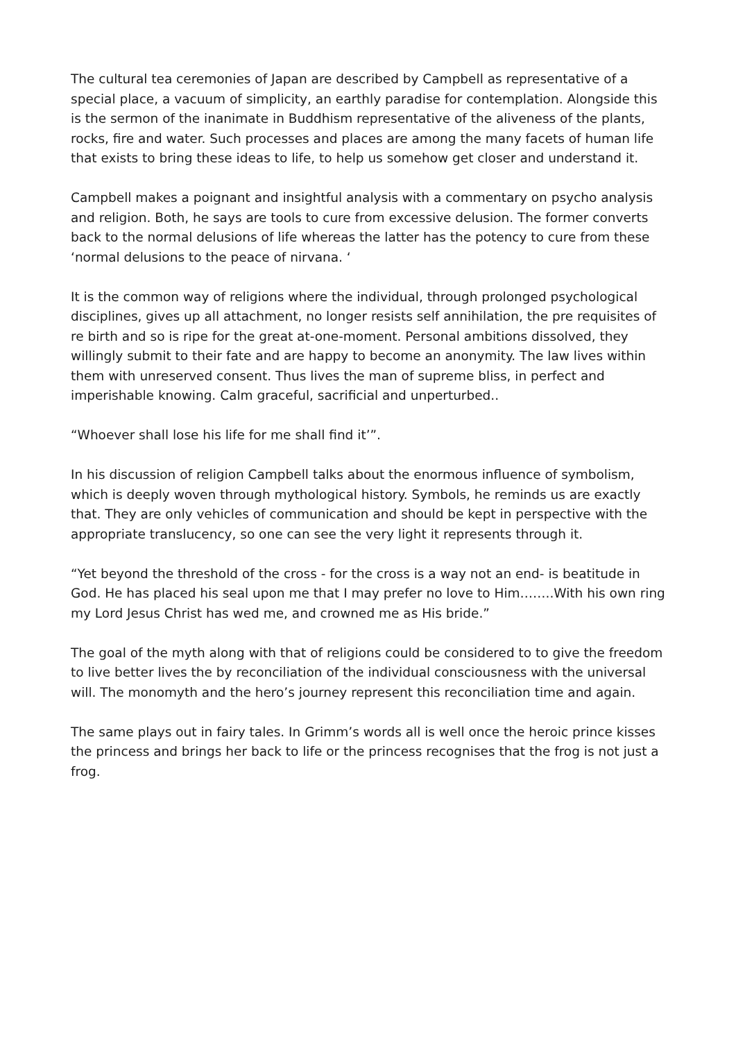The cultural tea ceremonies of Japan are described by Campbell as representative of a special place, a vacuum of simplicity, an earthly paradise for contemplation. Alongside this is the sermon of the inanimate in Buddhism representative of the aliveness of the plants, rocks, fire and water. Such processes and places are among the many facets of human life that exists to bring these ideas to life, to help us somehow get closer and understand it.
Campbell makes a poignant and insightful analysis with a commentary on psycho analysis and religion. Both, he says are tools to cure from excessive delusion. The former converts back to the normal delusions of life whereas the latter has the potency to cure from these ‘normal delusions to the peace of nirvana. ‘
It is the common way of religions where the individual, through prolonged psychological disciplines, gives up all attachment, no longer resists self annihilation, the pre requisites of re birth and so is ripe for the great at-one-moment. Personal ambitions dissolved, they willingly submit to their fate and are happy to become an anonymity. The law lives within them with unreserved consent. Thus lives the man of supreme bliss, in perfect and imperishable knowing. Calm graceful, sacrificial and unperturbed..
“Whoever shall lose his life for me shall find it’”.
In his discussion of religion Campbell talks about the enormous influence of symbolism, which is deeply woven through mythological history. Symbols, he reminds us are exactly that. They are only vehicles of communication and should be kept in perspective with the appropriate translucency, so one can see the very light it represents through it.
“Yet beyond the threshold of the cross - for the cross is a way not an end- is beatitude in God. He has placed his seal upon me that I may prefer no love to Him……..With his own ring my Lord Jesus Christ has wed me, and crowned me as His bride.”
The goal of the myth along with that of religions could be considered to to give the freedom to live better lives the by reconciliation of the individual consciousness with the universal will. The monomyth and the hero’s journey represent this reconciliation time and again.
The same plays out in fairy tales. In Grimm’s words all is well once the heroic prince kisses the princess and brings her back to life or the princess recognises that the frog is not just a frog.